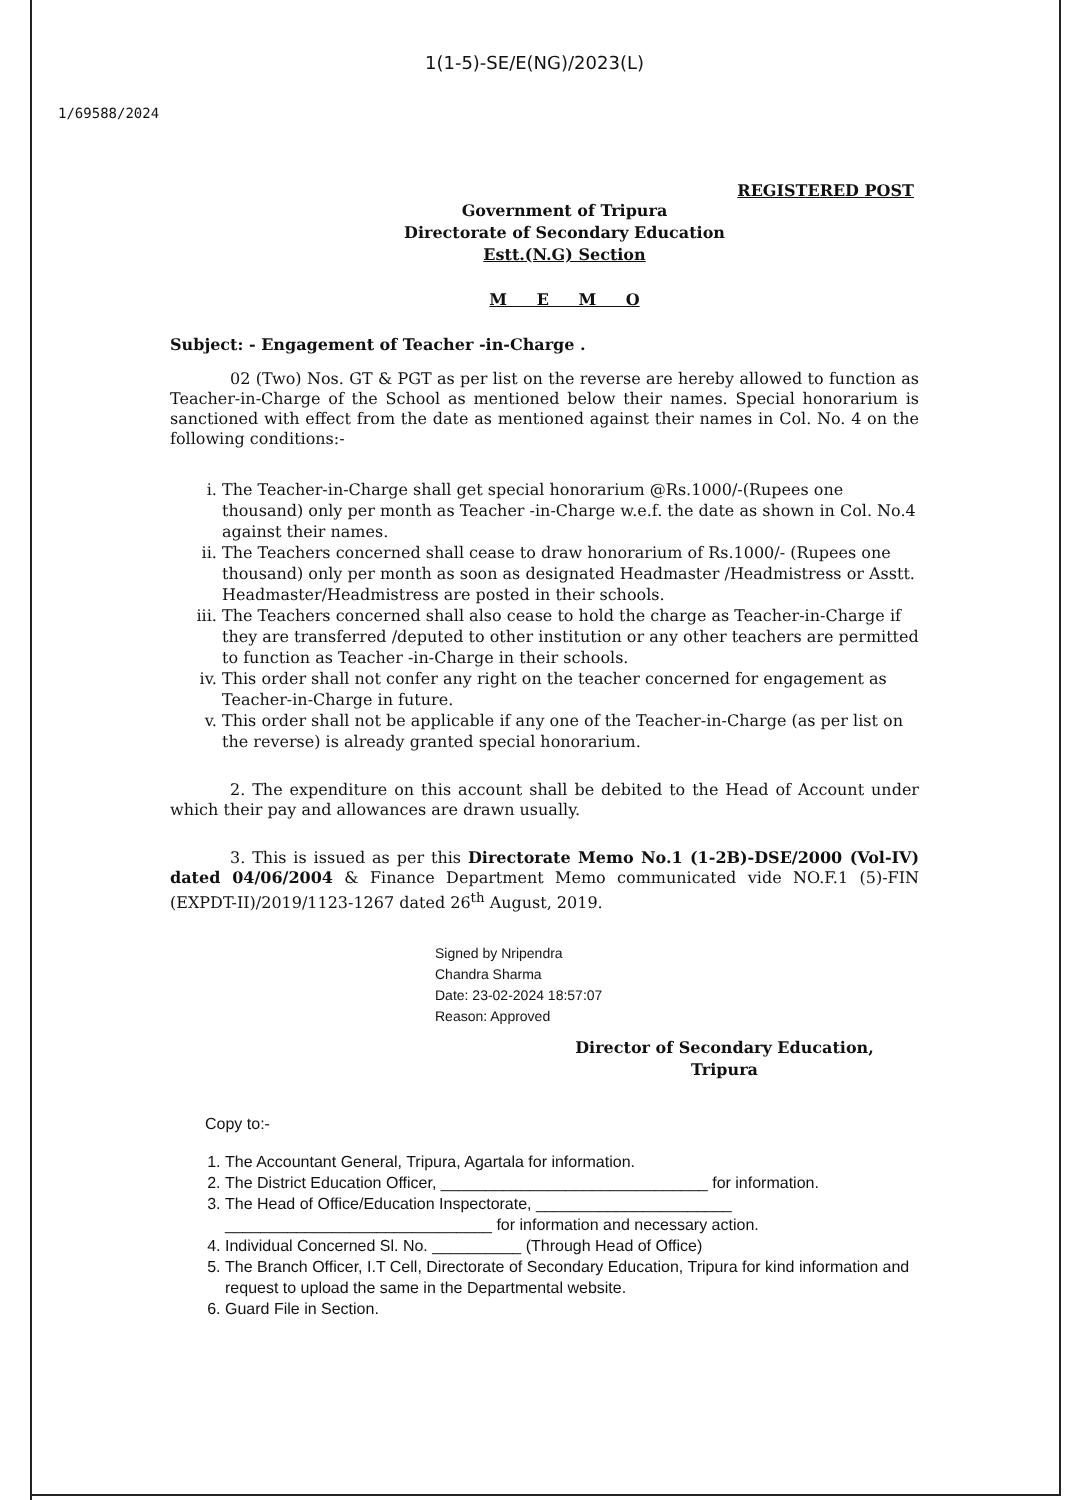1(1-5)-SE/E(NG)/2023(L)
1/69588/2024
REGISTERED POST
Government of Tripura
Directorate of Secondary Education
Estt.(N.G) Section
M E M O
Subject: - Engagement of Teacher -in-Charge .
02 (Two) Nos. GT & PGT as per list on the reverse are hereby allowed to function as Teacher-in-Charge of the School as mentioned below their names. Special honorarium is sanctioned with effect from the date as mentioned against their names in Col. No. 4 on the following conditions:-
i. The Teacher-in-Charge shall get special honorarium @Rs.1000/-(Rupees one thousand) only per month as Teacher -in-Charge w.e.f. the date as shown in Col. No.4 against their names.
ii. The Teachers concerned shall cease to draw honorarium of Rs.1000/- (Rupees one thousand) only per month as soon as designated Headmaster /Headmistress or Asstt. Headmaster/Headmistress are posted in their schools.
iii. The Teachers concerned shall also cease to hold the charge as Teacher-in-Charge if they are transferred /deputed to other institution or any other teachers are permitted to function as Teacher -in-Charge in their schools.
iv. This order shall not confer any right on the teacher concerned for engagement as Teacher-in-Charge in future.
v. This order shall not be applicable if any one of the Teacher-in-Charge (as per list on the reverse) is already granted special honorarium.
2. The expenditure on this account shall be debited to the Head of Account under which their pay and allowances are drawn usually.
3. This is issued as per this Directorate Memo No.1 (1-2B)-DSE/2000 (Vol-IV) dated 04/06/2004 & Finance Department Memo communicated vide NO.F.1 (5)-FIN (EXPDT-II)/2019/1123-1267 dated 26<sup>th</sup> August, 2019.
Signed by Nripendra
Chandra Sharma
Date: 23-02-2024 18:57:07
Reason: Approved
Director of Secondary Education,
Tripura
Copy to:-
1. The Accountant General, Tripura, Agartala for information.
2. The District Education Officer, ______________________________ for information.
3. The Head of Office/Education Inspectorate, ______________________ ______________________________ for information and necessary action.
4. Individual Concerned Sl. No. __________ (Through Head of Office)
5. The Branch Officer, I.T Cell, Directorate of Secondary Education, Tripura for kind information and request to upload the same in the Departmental website.
6. Guard File in Section.